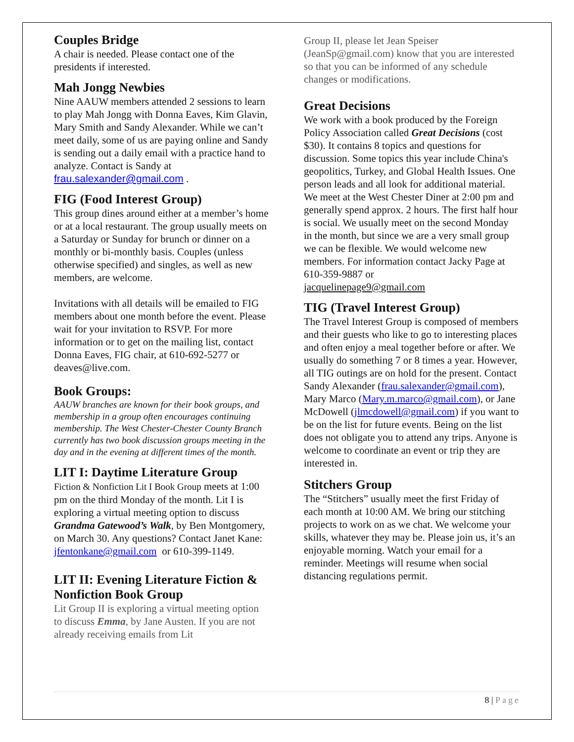Couples Bridge
A chair is needed. Please contact one of the presidents if interested.
Mah Jongg Newbies
Nine AAUW members attended 2 sessions to learn to play Mah Jongg with Donna Eaves, Kim Glavin, Mary Smith and Sandy Alexander. While we can’t meet daily, some of us are paying online and Sandy is sending out a daily email with a practice hand to analyze. Contact is Sandy at frau.salexander@gmail.com .
FIG (Food Interest Group)
This group dines around either at a member’s home or at a local restaurant. The group usually meets on a Saturday or Sunday for brunch or dinner on a monthly or bi-monthly basis. Couples (unless otherwise specified) and singles, as well as new members, are welcome.
Invitations with all details will be emailed to FIG members about one month before the event. Please wait for your invitation to RSVP. For more information or to get on the mailing list, contact Donna Eaves, FIG chair, at 610-692-5277 or deaves@live.com.
Book Groups:
AAUW branches are known for their book groups, and membership in a group often encourages continuing membership. The West Chester-Chester County Branch currently has two book discussion groups meeting in the day and in the evening at different times of the month.
LIT I: Daytime Literature Group
Fiction & Nonfiction Lit I Book Group meets at 1:00 pm on the third Monday of the month. Lit I is exploring a virtual meeting option to discuss Grandma Gatewood’s Walk, by Ben Montgomery, on March 30. Any questions? Contact Janet Kane:
jfentonkane@gmail.com or 610-399-1149.
LIT II: Evening Literature Fiction & Nonfiction Book Group
Lit Group II is exploring a virtual meeting option to discuss Emma, by Jane Austen. If you are not already receiving emails from Lit
Group II, please let Jean Speiser (JeanSp@gmail.com) know that you are interested so that you can be informed of any schedule changes or modifications.
Great Decisions
We work with a book produced by the Foreign Policy Association called Great Decisions (cost $30). It contains 8 topics and questions for discussion. Some topics this year include China's geopolitics, Turkey, and Global Health Issues. One person leads and all look for additional material. We meet at the West Chester Diner at 2:00 pm and generally spend approx. 2 hours. The first half hour is social. We usually meet on the second Monday in the month, but since we are a very small group we can be flexible. We would welcome new members. For information contact Jacky Page at 610-359-9887 or
jacquelinepage9@gmail.com
TIG (Travel Interest Group)
The Travel Interest Group is composed of members and their guests who like to go to interesting places and often enjoy a meal together before or after. We usually do something 7 or 8 times a year. However, all TIG outings are on hold for the present. Contact Sandy Alexander (frau.salexander@gmail.com), Mary Marco (Mary.m.marco@gmail.com), or Jane McDowell (jlmcdowell@gmail.com) if you want to be on the list for future events. Being on the list does not obligate you to attend any trips. Anyone is welcome to coordinate an event or trip they are interested in.
Stitchers Group
The “Stitchers” usually meet the first Friday of each month at 10:00 AM. We bring our stitching projects to work on as we chat. We welcome your skills, whatever they may be. Please join us, it’s an enjoyable morning. Watch your email for a reminder. Meetings will resume when social distancing regulations permit.
8 | Page